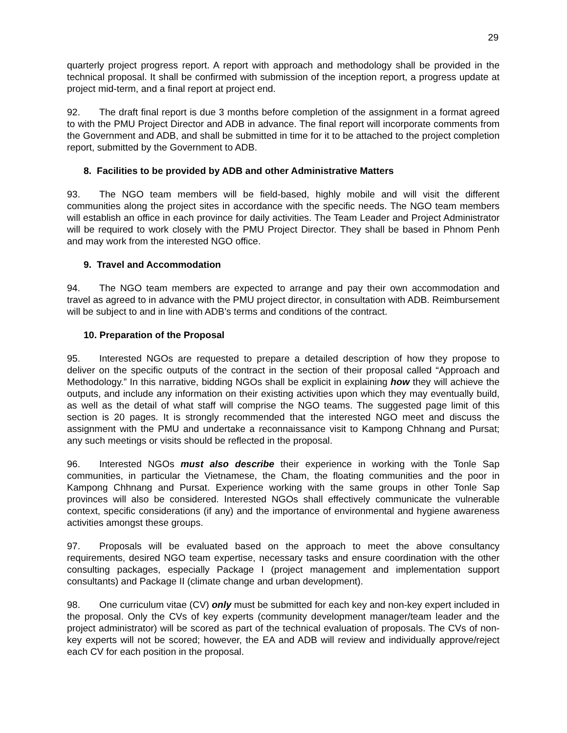29
quarterly project progress report. A report with approach and methodology shall be provided in the technical proposal. It shall be confirmed with submission of the inception report, a progress update at project mid-term, and a final report at project end.
92. The draft final report is due 3 months before completion of the assignment in a format agreed to with the PMU Project Director and ADB in advance. The final report will incorporate comments from the Government and ADB, and shall be submitted in time for it to be attached to the project completion report, submitted by the Government to ADB.
8. Facilities to be provided by ADB and other Administrative Matters
93. The NGO team members will be field-based, highly mobile and will visit the different communities along the project sites in accordance with the specific needs. The NGO team members will establish an office in each province for daily activities. The Team Leader and Project Administrator will be required to work closely with the PMU Project Director. They shall be based in Phnom Penh and may work from the interested NGO office.
9. Travel and Accommodation
94. The NGO team members are expected to arrange and pay their own accommodation and travel as agreed to in advance with the PMU project director, in consultation with ADB. Reimbursement will be subject to and in line with ADB’s terms and conditions of the contract.
10. Preparation of the Proposal
95. Interested NGOs are requested to prepare a detailed description of how they propose to deliver on the specific outputs of the contract in the section of their proposal called “Approach and Methodology.” In this narrative, bidding NGOs shall be explicit in explaining how they will achieve the outputs, and include any information on their existing activities upon which they may eventually build, as well as the detail of what staff will comprise the NGO teams. The suggested page limit of this section is 20 pages. It is strongly recommended that the interested NGO meet and discuss the assignment with the PMU and undertake a reconnaissance visit to Kampong Chhnang and Pursat; any such meetings or visits should be reflected in the proposal.
96. Interested NGOs must also describe their experience in working with the Tonle Sap communities, in particular the Vietnamese, the Cham, the floating communities and the poor in Kampong Chhnang and Pursat. Experience working with the same groups in other Tonle Sap provinces will also be considered. Interested NGOs shall effectively communicate the vulnerable context, specific considerations (if any) and the importance of environmental and hygiene awareness activities amongst these groups.
97. Proposals will be evaluated based on the approach to meet the above consultancy requirements, desired NGO team expertise, necessary tasks and ensure coordination with the other consulting packages, especially Package I (project management and implementation support consultants) and Package II (climate change and urban development).
98. One curriculum vitae (CV) only must be submitted for each key and non-key expert included in the proposal. Only the CVs of key experts (community development manager/team leader and the project administrator) will be scored as part of the technical evaluation of proposals. The CVs of non-key experts will not be scored; however, the EA and ADB will review and individually approve/reject each CV for each position in the proposal.